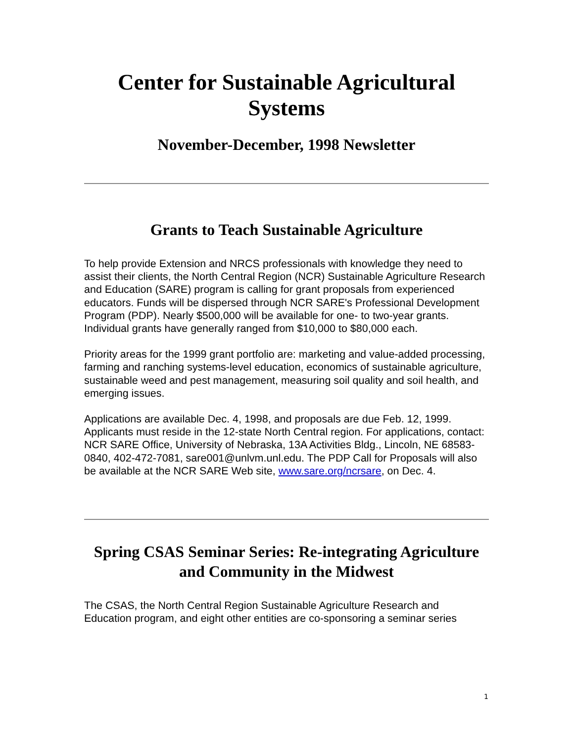Center for Sustainable Agricultural Systems
November-December, 1998 Newsletter
Grants to Teach Sustainable Agriculture
To help provide Extension and NRCS professionals with knowledge they need to assist their clients, the North Central Region (NCR) Sustainable Agriculture Research and Education (SARE) program is calling for grant proposals from experienced educators. Funds will be dispersed through NCR SARE's Professional Development Program (PDP). Nearly $500,000 will be available for one- to two-year grants. Individual grants have generally ranged from $10,000 to $80,000 each.
Priority areas for the 1999 grant portfolio are: marketing and value-added processing, farming and ranching systems-level education, economics of sustainable agriculture, sustainable weed and pest management, measuring soil quality and soil health, and emerging issues.
Applications are available Dec. 4, 1998, and proposals are due Feb. 12, 1999. Applicants must reside in the 12-state North Central region. For applications, contact: NCR SARE Office, University of Nebraska, 13A Activities Bldg., Lincoln, NE 68583-0840, 402-472-7081, sare001@unlvm.unl.edu. The PDP Call for Proposals will also be available at the NCR SARE Web site, www.sare.org/ncrsare, on Dec. 4.
Spring CSAS Seminar Series: Re-integrating Agriculture
and Community in the Midwest
The CSAS, the North Central Region Sustainable Agriculture Research and Education program, and eight other entities are co-sponsoring a seminar series
1